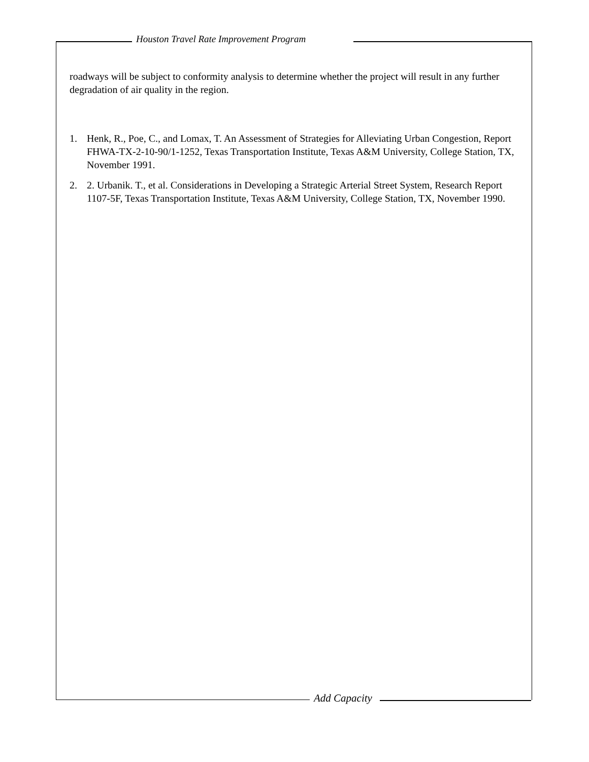Houston Travel Rate Improvement Program
roadways will be subject to conformity analysis to determine whether the project will result in any further degradation of air quality in the region.
1. Henk, R., Poe, C., and Lomax, T. An Assessment of Strategies for Alleviating Urban Congestion, Report FHWA-TX-2-10-90/1-1252, Texas Transportation Institute, Texas A&M University, College Station, TX, November 1991.
2. 2. Urbanik. T., et al. Considerations in Developing a Strategic Arterial Street System, Research Report 1107-5F, Texas Transportation Institute, Texas A&M University, College Station, TX, November 1990.
Add Capacity